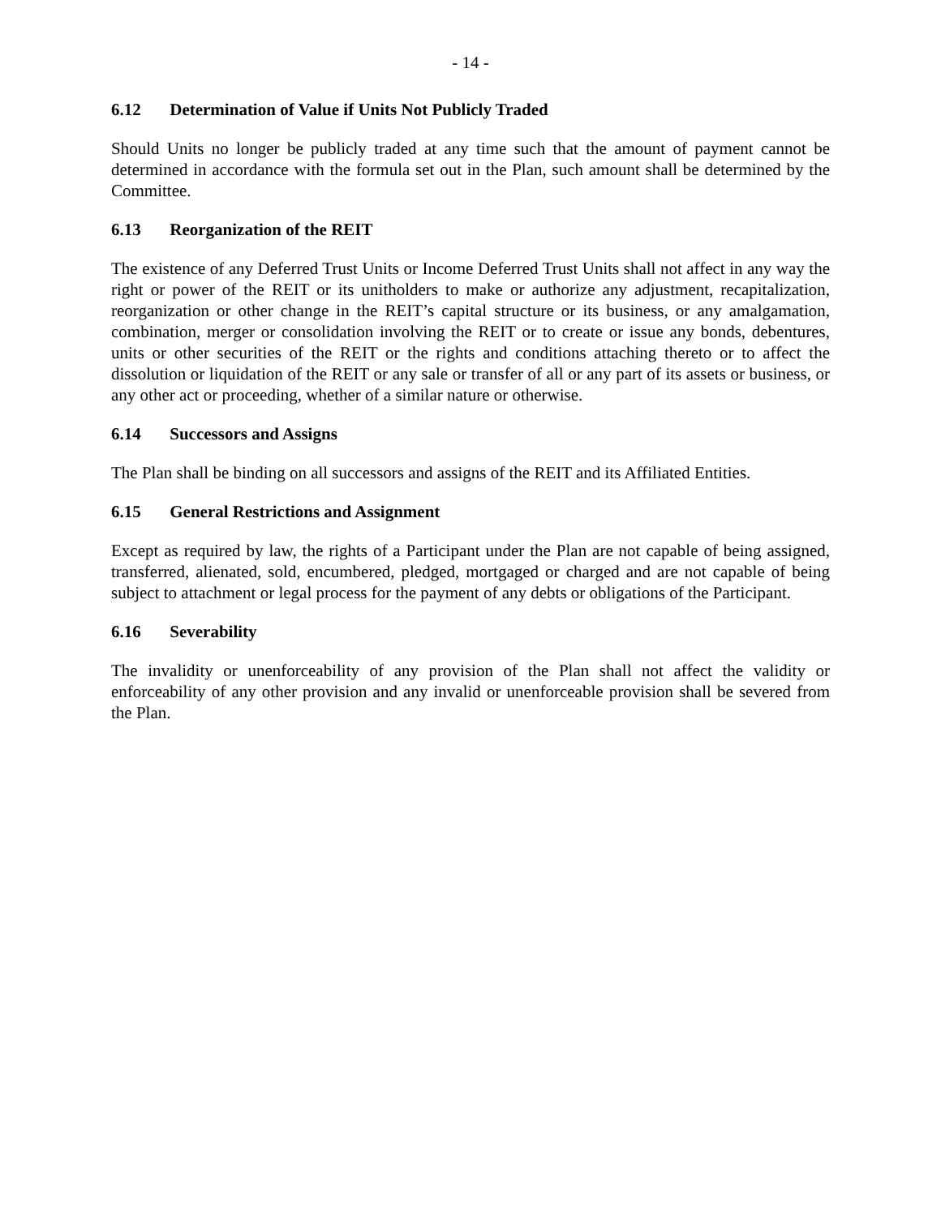- 14 -
6.12 Determination of Value if Units Not Publicly Traded
Should Units no longer be publicly traded at any time such that the amount of payment cannot be determined in accordance with the formula set out in the Plan, such amount shall be determined by the Committee.
6.13 Reorganization of the REIT
The existence of any Deferred Trust Units or Income Deferred Trust Units shall not affect in any way the right or power of the REIT or its unitholders to make or authorize any adjustment, recapitalization, reorganization or other change in the REIT’s capital structure or its business, or any amalgamation, combination, merger or consolidation involving the REIT or to create or issue any bonds, debentures, units or other securities of the REIT or the rights and conditions attaching thereto or to affect the dissolution or liquidation of the REIT or any sale or transfer of all or any part of its assets or business, or any other act or proceeding, whether of a similar nature or otherwise.
6.14 Successors and Assigns
The Plan shall be binding on all successors and assigns of the REIT and its Affiliated Entities.
6.15 General Restrictions and Assignment
Except as required by law, the rights of a Participant under the Plan are not capable of being assigned, transferred, alienated, sold, encumbered, pledged, mortgaged or charged and are not capable of being subject to attachment or legal process for the payment of any debts or obligations of the Participant.
6.16 Severability
The invalidity or unenforceability of any provision of the Plan shall not affect the validity or enforceability of any other provision and any invalid or unenforceable provision shall be severed from the Plan.